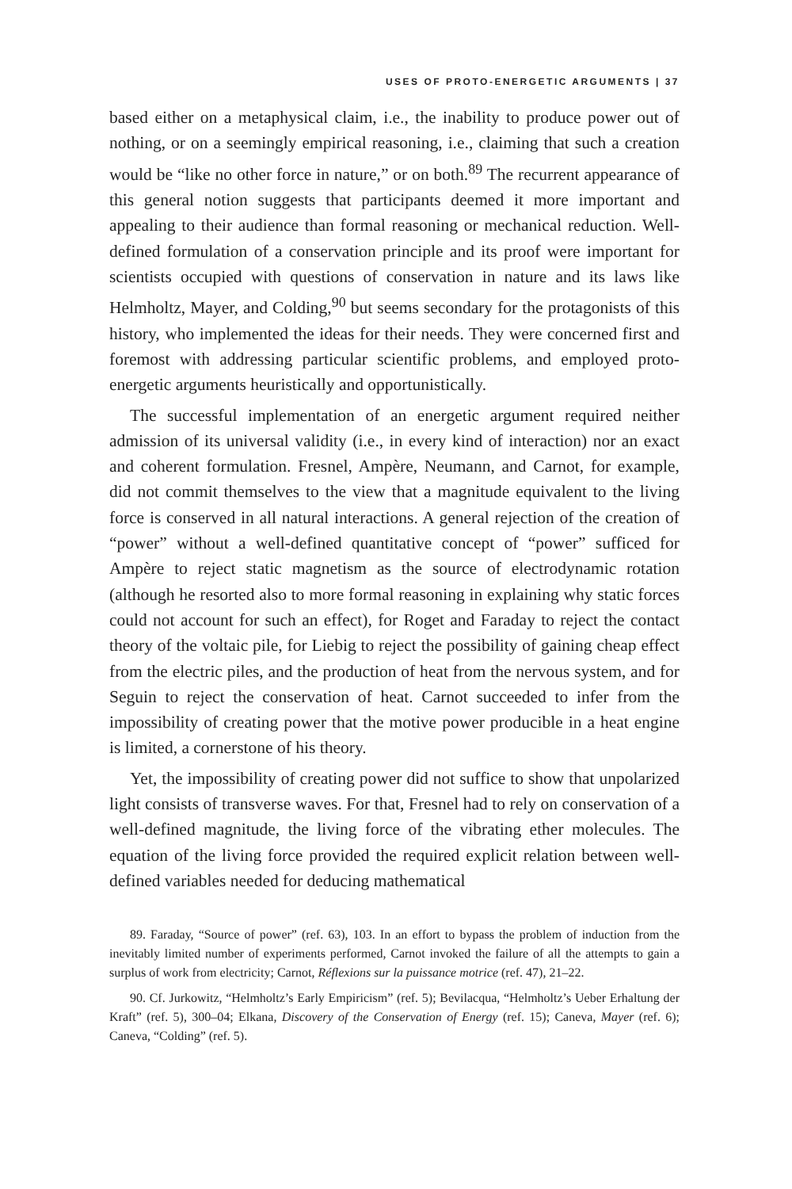USES OF PROTO-ENERGETIC ARGUMENTS | 37
based either on a metaphysical claim, i.e., the inability to produce power out of nothing, or on a seemingly empirical reasoning, i.e., claiming that such a creation would be “like no other force in nature,” or on both.<sup>89</sup> The recurrent appearance of this general notion suggests that participants deemed it more important and appealing to their audience than formal reasoning or mechanical reduction. Well-defined formulation of a conservation principle and its proof were important for scientists occupied with questions of conservation in nature and its laws like Helmholtz, Mayer, and Colding,<sup>90</sup> but seems secondary for the protagonists of this history, who implemented the ideas for their needs. They were concerned first and foremost with addressing particular scientific problems, and employed proto-energetic arguments heuristically and opportunistically.
The successful implementation of an energetic argument required neither admission of its universal validity (i.e., in every kind of interaction) nor an exact and coherent formulation. Fresnel, Ampère, Neumann, and Carnot, for example, did not commit themselves to the view that a magnitude equivalent to the living force is conserved in all natural interactions. A general rejection of the creation of “power” without a well-defined quantitative concept of “power” sufficed for Ampère to reject static magnetism as the source of electrodynamic rotation (although he resorted also to more formal reasoning in explaining why static forces could not account for such an effect), for Roget and Faraday to reject the contact theory of the voltaic pile, for Liebig to reject the possibility of gaining cheap effect from the electric piles, and the production of heat from the nervous system, and for Seguin to reject the conservation of heat. Carnot succeeded to infer from the impossibility of creating power that the motive power producible in a heat engine is limited, a cornerstone of his theory.
Yet, the impossibility of creating power did not suffice to show that unpolarized light consists of transverse waves. For that, Fresnel had to rely on conservation of a well-defined magnitude, the living force of the vibrating ether molecules. The equation of the living force provided the required explicit relation between well-defined variables needed for deducing mathematical
89. Faraday, “Source of power” (ref. 63), 103. In an effort to bypass the problem of induction from the inevitably limited number of experiments performed, Carnot invoked the failure of all the attempts to gain a surplus of work from electricity; Carnot, Réflexions sur la puissance motrice (ref. 47), 21–22.
90. Cf. Jurkowitz, “Helmholtz’s Early Empiricism” (ref. 5); Bevilacqua, “Helmholtz’s Ueber Erhaltung der Kraft” (ref. 5), 300–04; Elkana, Discovery of the Conservation of Energy (ref. 15); Caneva, Mayer (ref. 6); Caneva, “Colding” (ref. 5).